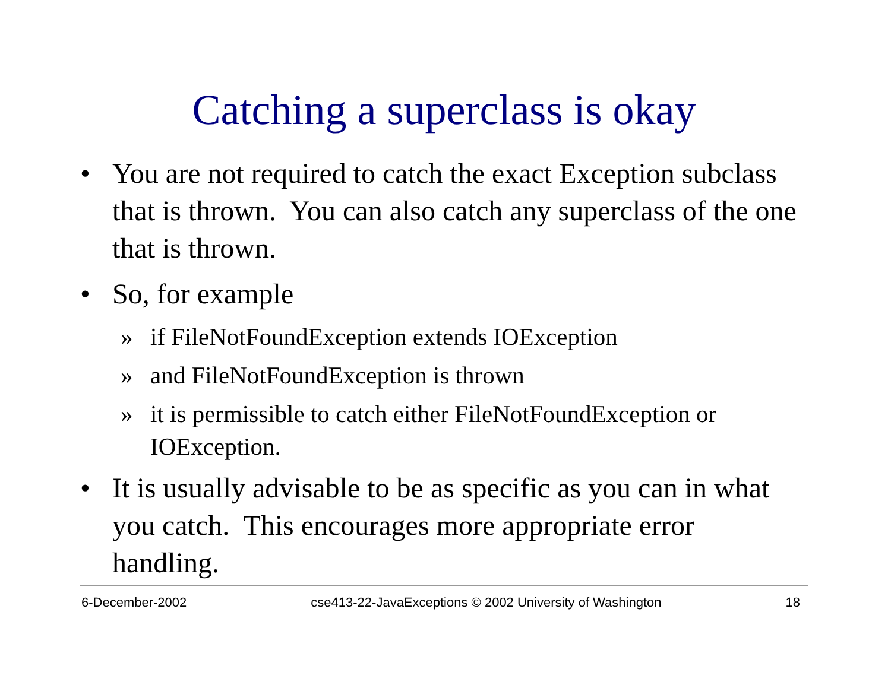Catching a superclass is okay
• You are not required to catch the exact Exception subclass that is thrown. You can also catch any superclass of the one that is thrown.
• So, for example
» if FileNotFoundException extends IOException
» and FileNotFoundException is thrown
» it is permissible to catch either FileNotFoundException or IOException.
• It is usually advisable to be as specific as you can in what you catch. This encourages more appropriate error handling.
6-December-2002 cse413-22-JavaExceptions © 2002 University of Washington 18